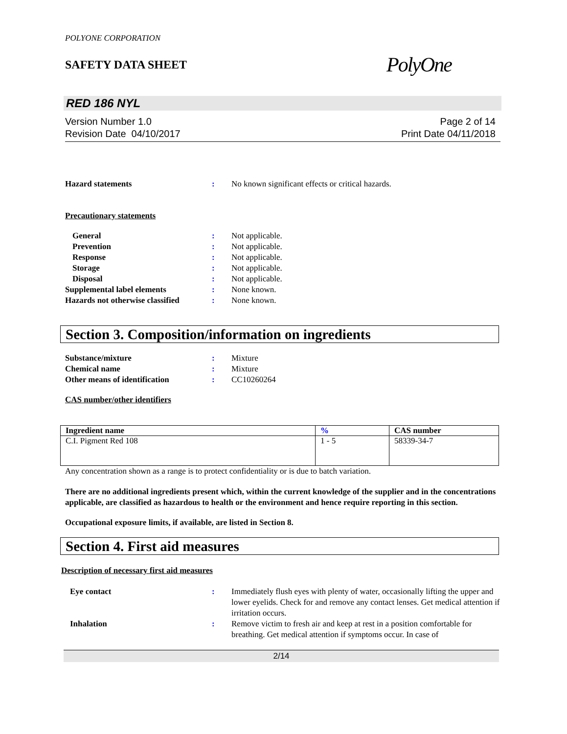POLYONE CORPORATION
SAFETY DATA SHEET
PolyOne
RED 186 NYL
Version Number 1.0
Revision Date 04/10/2017
Page 2 of 14
Print Date 04/11/2018
Hazard statements : No known significant effects or critical hazards.
Precautionary statements
General : Not applicable.
Prevention : Not applicable.
Response : Not applicable.
Storage : Not applicable.
Disposal : Not applicable.
Supplemental label elements : None known.
Hazards not otherwise classified
: None known.
Section 3. Composition/information on ingredients
Substance/mixture : Mixture
Chemical name : Mixture
Other means of identification : CC10260264
CAS number/other identifiers
| Ingredient name | % | CAS number |
| --- | --- | --- |
| C.I. Pigment Red 108 | 1 - 5 | 58339-34-7 |
Any concentration shown as a range is to protect confidentiality or is due to batch variation.
There are no additional ingredients present which, within the current knowledge of the supplier and in the concentrations applicable, are classified as hazardous to health or the environment and hence require reporting in this section.
Occupational exposure limits, if available, are listed in Section 8.
Section 4. First aid measures
Description of necessary first aid measures
Eye contact : Immediately flush eyes with plenty of water, occasionally lifting the upper and lower eyelids. Check for and remove any contact lenses. Get medical attention if irritation occurs.
Inhalation : Remove victim to fresh air and keep at rest in a position comfortable for breathing. Get medical attention if symptoms occur. In case of
2/14